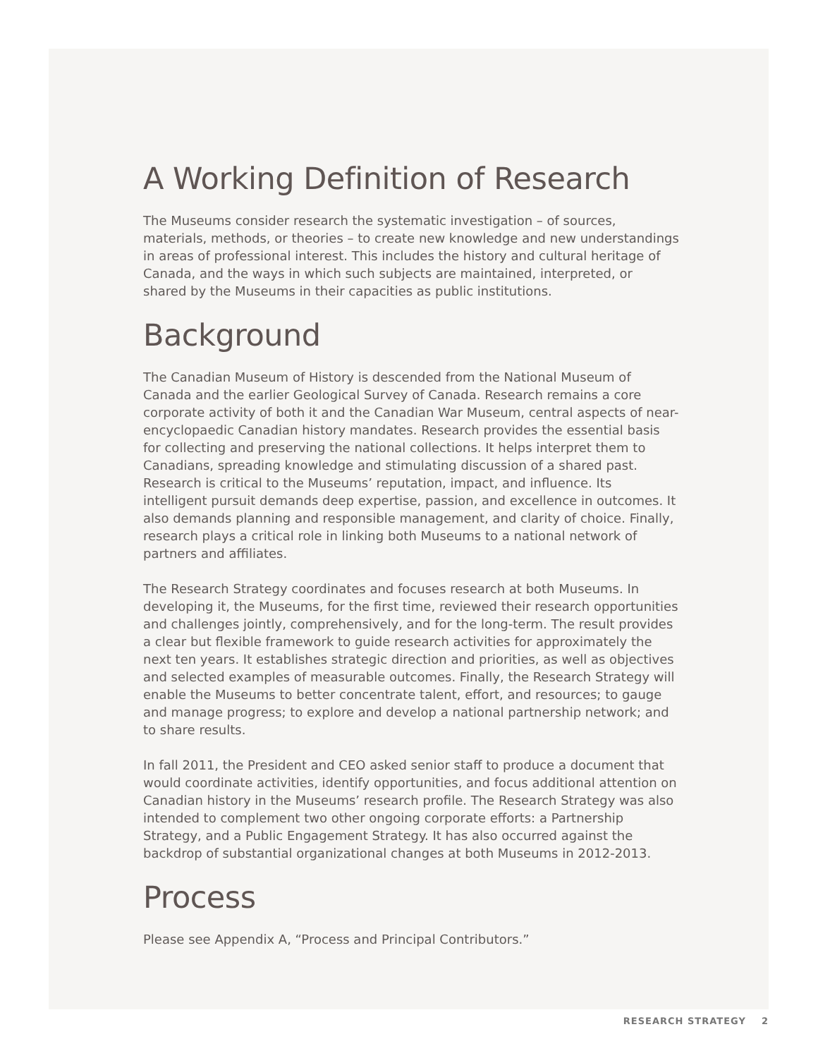A Working Definition of Research
The Museums consider research the systematic investigation – of sources, materials, methods, or theories – to create new knowledge and new understandings in areas of professional interest. This includes the history and cultural heritage of Canada, and the ways in which such subjects are maintained, interpreted, or shared by the Museums in their capacities as public institutions.
Background
The Canadian Museum of History is descended from the National Museum of Canada and the earlier Geological Survey of Canada. Research remains a core corporate activity of both it and the Canadian War Museum, central aspects of near-encyclopaedic Canadian history mandates. Research provides the essential basis for collecting and preserving the national collections. It helps interpret them to Canadians, spreading knowledge and stimulating discussion of a shared past. Research is critical to the Museums’ reputation, impact, and influence. Its intelligent pursuit demands deep expertise, passion, and excellence in outcomes. It also demands planning and responsible management, and clarity of choice. Finally, research plays a critical role in linking both Museums to a national network of partners and affiliates.
The Research Strategy coordinates and focuses research at both Museums. In developing it, the Museums, for the first time, reviewed their research opportunities and challenges jointly, comprehensively, and for the long-term. The result provides a clear but flexible framework to guide research activities for approximately the next ten years. It establishes strategic direction and priorities, as well as objectives and selected examples of measurable outcomes. Finally, the Research Strategy will enable the Museums to better concentrate talent, effort, and resources; to gauge and manage progress; to explore and develop a national partnership network; and to share results.
In fall 2011, the President and CEO asked senior staff to produce a document that would coordinate activities, identify opportunities, and focus additional attention on Canadian history in the Museums’ research profile. The Research Strategy was also intended to complement two other ongoing corporate efforts: a Partnership Strategy, and a Public Engagement Strategy. It has also occurred against the backdrop of substantial organizational changes at both Museums in 2012-2013.
Process
Please see Appendix A, “Process and Principal Contributors.”
RESEARCH STRATEGY 2